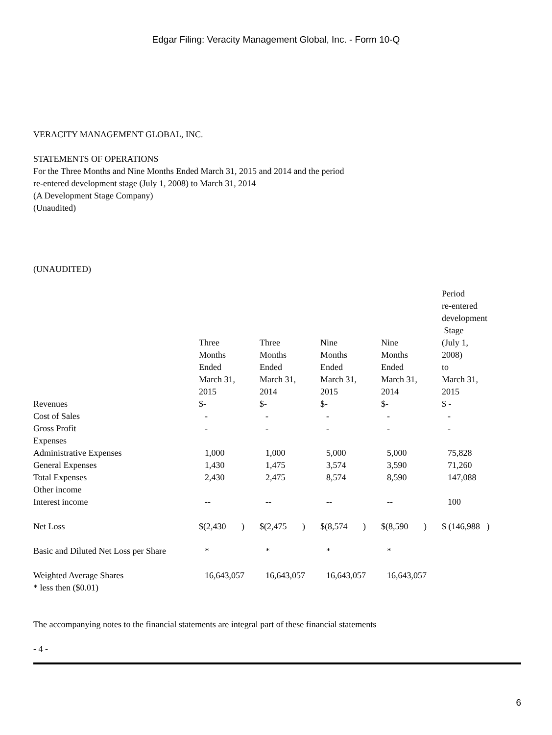Edgar Filing: Veracity Management Global, Inc. - Form 10-Q
VERACITY MANAGEMENT GLOBAL, INC.
STATEMENTS OF OPERATIONS
For the Three Months and Nine Months Ended March 31, 2015 and 2014 and the period
re-entered development stage (July 1, 2008) to March 31, 2014
(A Development Stage Company)
(Unaudited)
(UNAUDITED)
| | Three Months Ended March 31, 2015 | Three Months Ended March 31, 2014 | Nine Months Ended March 31, 2015 | Nine Months Ended March 31, 2014 | Period re-entered development Stage (July 1, 2008) to March 31, 2015 |
| Revenues | $- | $- | $- | $- | $ - |
| Cost of Sales | - | - | - | - | - |
| Gross Profit | - | - | - | - | - |
| Expenses | | | | | |
| Administrative Expenses | 1,000 | 1,000 | 5,000 | 5,000 | 75,828 |
| General Expenses | 1,430 | 1,475 | 3,574 | 3,590 | 71,260 |
| Total Expenses | 2,430 | 2,475 | 8,574 | 8,590 | 147,088 |
| Other income | | | | | |
| Interest income | -- | -- | -- | -- | 100 |
| Net Loss | $(2,430 ) | $(2,475 ) | $(8,574 ) | $(8,590 ) | $ (146,988 ) |
| Basic and Diluted Net Loss per Share | * | * | * | * | |
| Weighted Average Shares | 16,643,057 | 16,643,057 | 16,643,057 | 16,643,057 | |
| * less then ($0.01) | | | | | |
The accompanying notes to the financial statements are integral part of these financial statements
- 4 -
6